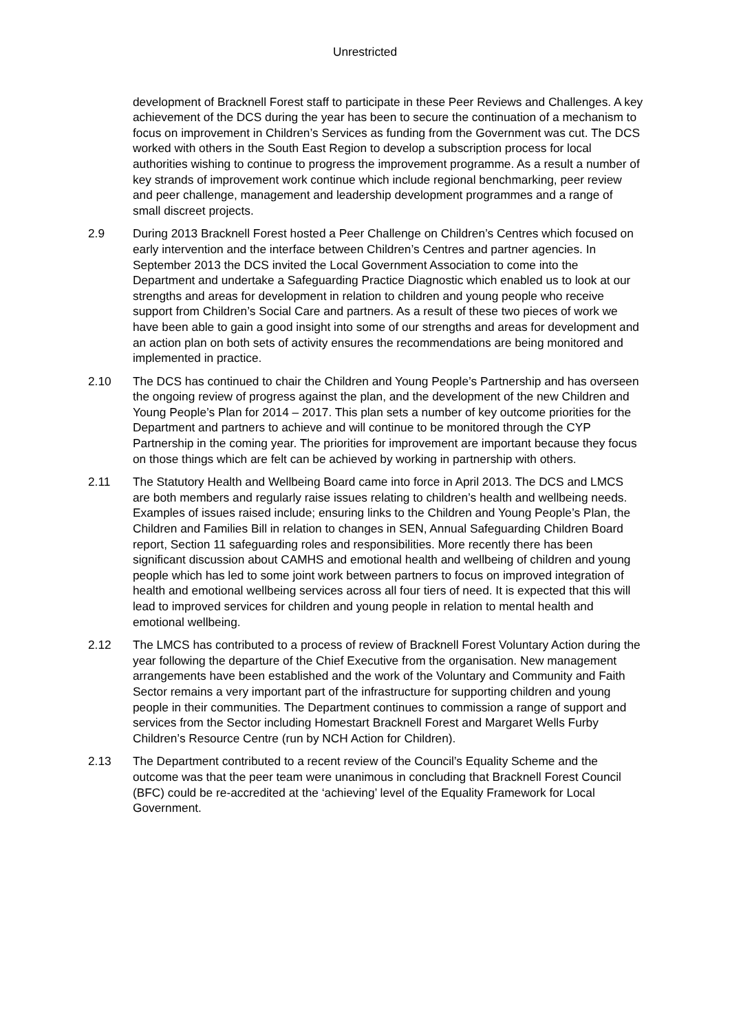Unrestricted
development of Bracknell Forest staff to participate in these Peer Reviews and Challenges. A key achievement of the DCS during the year has been to secure the continuation of a mechanism to focus on improvement in Children’s Services as funding from the Government was cut. The DCS worked with others in the South East Region to develop a subscription process for local authorities wishing to continue to progress the improvement programme. As a result a number of key strands of improvement work continue which include regional benchmarking, peer review and peer challenge, management and leadership development programmes and a range of small discreet projects.
2.9 During 2013 Bracknell Forest hosted a Peer Challenge on Children’s Centres which focused on early intervention and the interface between Children’s Centres and partner agencies. In September 2013 the DCS invited the Local Government Association to come into the Department and undertake a Safeguarding Practice Diagnostic which enabled us to look at our strengths and areas for development in relation to children and young people who receive support from Children’s Social Care and partners. As a result of these two pieces of work we have been able to gain a good insight into some of our strengths and areas for development and an action plan on both sets of activity ensures the recommendations are being monitored and implemented in practice.
2.10 The DCS has continued to chair the Children and Young People’s Partnership and has overseen the ongoing review of progress against the plan, and the development of the new Children and Young People’s Plan for 2014 – 2017. This plan sets a number of key outcome priorities for the Department and partners to achieve and will continue to be monitored through the CYP Partnership in the coming year. The priorities for improvement are important because they focus on those things which are felt can be achieved by working in partnership with others.
2.11 The Statutory Health and Wellbeing Board came into force in April 2013. The DCS and LMCS are both members and regularly raise issues relating to children’s health and wellbeing needs. Examples of issues raised include; ensuring links to the Children and Young People’s Plan, the Children and Families Bill in relation to changes in SEN, Annual Safeguarding Children Board report, Section 11 safeguarding roles and responsibilities. More recently there has been significant discussion about CAMHS and emotional health and wellbeing of children and young people which has led to some joint work between partners to focus on improved integration of health and emotional wellbeing services across all four tiers of need. It is expected that this will lead to improved services for children and young people in relation to mental health and emotional wellbeing.
2.12 The LMCS has contributed to a process of review of Bracknell Forest Voluntary Action during the year following the departure of the Chief Executive from the organisation. New management arrangements have been established and the work of the Voluntary and Community and Faith Sector remains a very important part of the infrastructure for supporting children and young people in their communities. The Department continues to commission a range of support and services from the Sector including Homestart Bracknell Forest and Margaret Wells Furby Children’s Resource Centre (run by NCH Action for Children).
2.13 The Department contributed to a recent review of the Council’s Equality Scheme and the outcome was that the peer team were unanimous in concluding that Bracknell Forest Council (BFC) could be re-accredited at the ‘achieving’ level of the Equality Framework for Local Government.